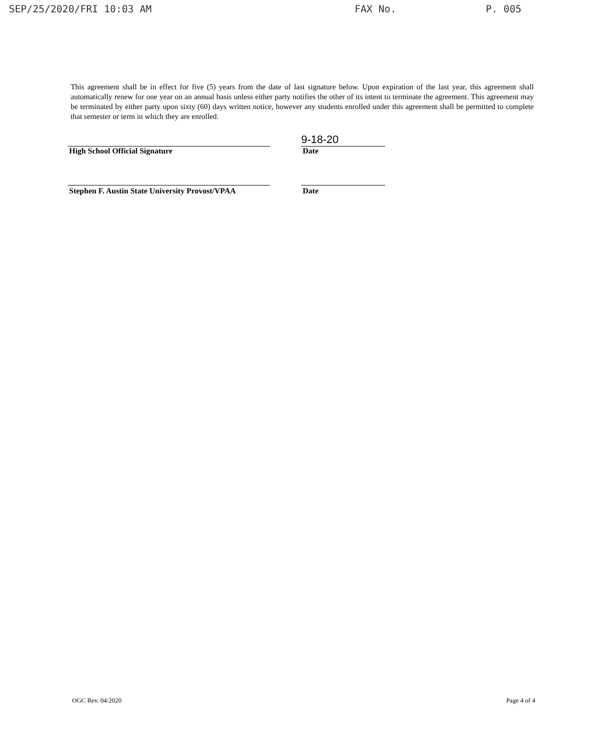SEP/25/2020/FRI 10:03 AM FAX No. P. 005
This agreement shall be in effect for five (5) years from the date of last signature below. Upon expiration of the last year, this agreement shall automatically renew for one year on an annual basis unless either party notifies the other of its intent to terminate the agreement. This agreement may be terminated by either party upon sixty (60) days written notice, however any students enrolled under this agreement shall be permitted to complete that semester or term in which they are enrolled.
9-18-20
High School Official Signature Date
Stephen F. Austin State University Provost/VPAA Date
OGC Rev. 04/2020 Page 4 of 4